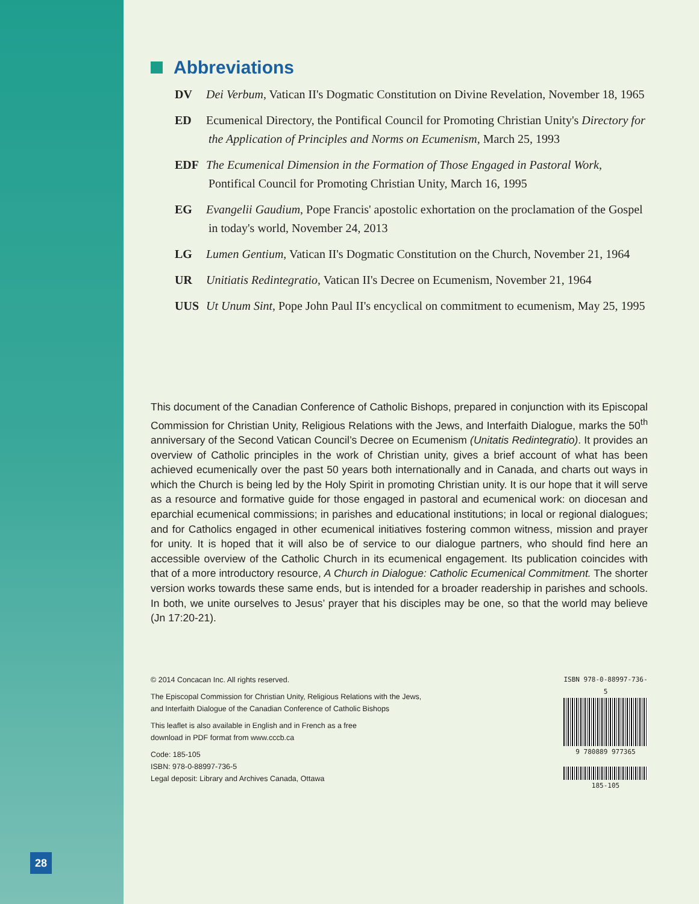Abbreviations
DV Dei Verbum, Vatican II's Dogmatic Constitution on Divine Revelation, November 18, 1965
ED Ecumenical Directory, the Pontifical Council for Promoting Christian Unity's Directory for the Application of Principles and Norms on Ecumenism, March 25, 1993
EDF The Ecumenical Dimension in the Formation of Those Engaged in Pastoral Work, Pontifical Council for Promoting Christian Unity, March 16, 1995
EG Evangelii Gaudium, Pope Francis' apostolic exhortation on the proclamation of the Gospel in today's world, November 24, 2013
LG Lumen Gentium, Vatican II's Dogmatic Constitution on the Church, November 21, 1964
UR Unitiatis Redintegratio, Vatican II's Decree on Ecumenism, November 21, 1964
UUS Ut Unum Sint, Pope John Paul II's encyclical on commitment to ecumenism, May 25, 1995
This document of the Canadian Conference of Catholic Bishops, prepared in conjunction with its Episcopal Commission for Christian Unity, Religious Relations with the Jews, and Interfaith Dialogue, marks the 50<sup>th</sup> anniversary of the Second Vatican Council’s Decree on Ecumenism (Unitatis Redintegratio). It provides an overview of Catholic principles in the work of Christian unity, gives a brief account of what has been achieved ecumenically over the past 50 years both internationally and in Canada, and charts out ways in which the Church is being led by the Holy Spirit in promoting Christian unity. It is our hope that it will serve as a resource and formative guide for those engaged in pastoral and ecumenical work: on diocesan and eparchial ecumenical commissions; in parishes and educational institutions; in local or regional dialogues; and for Catholics engaged in other ecumenical initiatives fostering common witness, mission and prayer for unity. It is hoped that it will also be of service to our dialogue partners, who should find here an accessible overview of the Catholic Church in its ecumenical engagement. Its publication coincides with that of a more introductory resource, A Church in Dialogue: Catholic Ecumenical Commitment. The shorter version works towards these same ends, but is intended for a broader readership in parishes and schools. In both, we unite ourselves to Jesus’ prayer that his disciples may be one, so that the world may believe (Jn 17:20-21).
© 2014 Concacan Inc. All rights reserved.
The Episcopal Commission for Christian Unity, Religious Relations with the Jews,
and Interfaith Dialogue of the Canadian Conference of Catholic Bishops
This leaflet is also available in English and in French as a free
download in PDF format from www.cccb.ca
Code: 185-105
ISBN: 978-0-88997-736-5
Legal deposit: Library and Archives Canada, Ottawa
ISBN 978-0-88997-736-5
9 780889 977365
185-105
28